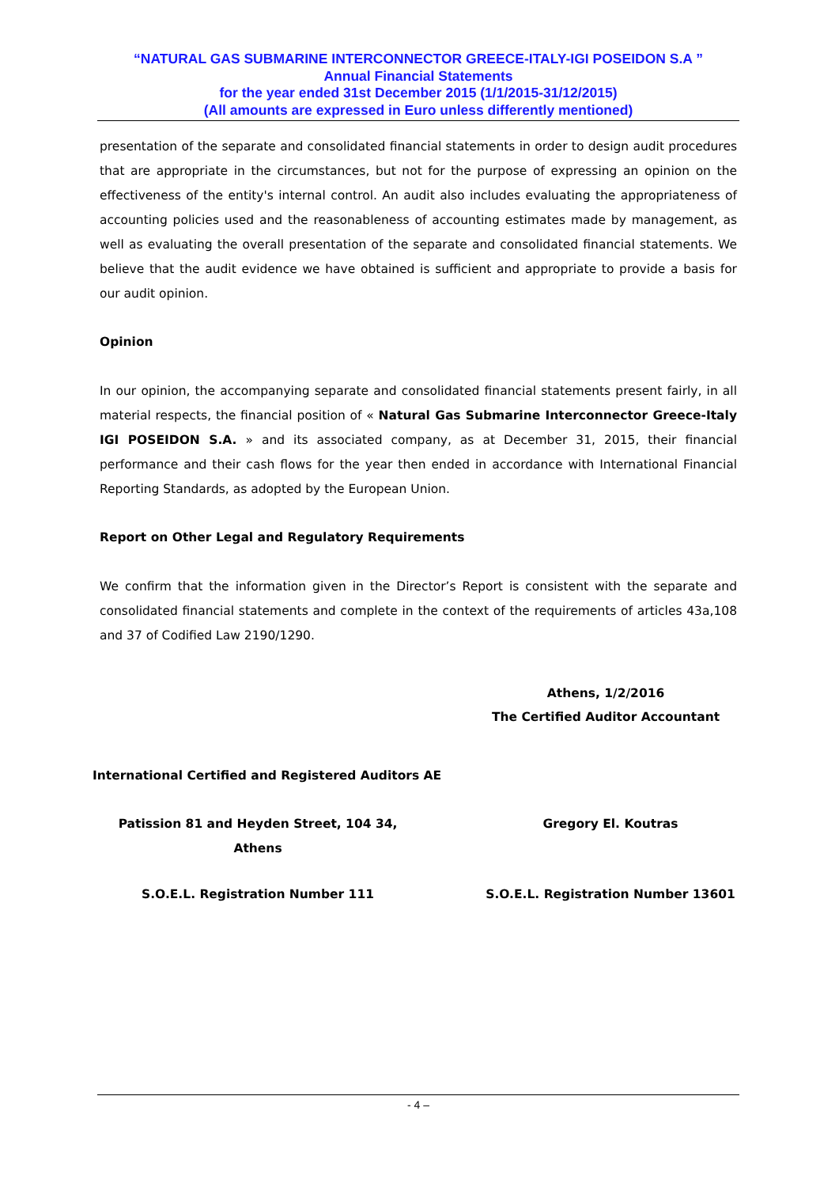“NATURAL GAS SUBMARINE INTERCONNECTOR GREECE-ITALY-IGI POSEIDON S.A ”
Annual Financial Statements
for the year ended 31st December 2015 (1/1/2015-31/12/2015)
(All amounts are expressed in Euro unless differently mentioned)
presentation of the separate and consolidated financial statements in order to design audit procedures that are appropriate in the circumstances, but not for the purpose of expressing an opinion on the effectiveness of the entity's internal control. An audit also includes evaluating the appropriateness of accounting policies used and the reasonableness of accounting estimates made by management, as well as evaluating the overall presentation of the separate and consolidated financial statements. We believe that the audit evidence we have obtained is sufficient and appropriate to provide a basis for our audit opinion.
Opinion
In our opinion, the accompanying separate and consolidated financial statements present fairly, in all material respects, the financial position of « Natural Gas Submarine Interconnector Greece-Italy IGI POSEIDON S.A. » and its associated company, as at December 31, 2015, their financial performance and their cash flows for the year then ended in accordance with International Financial Reporting Standards, as adopted by the European Union.
Report on Other Legal and Regulatory Requirements
We confirm that the information given in the Director’s Report is consistent with the separate and consolidated financial statements and complete in the context of the requirements of articles 43a,108 and 37 of Codified Law 2190/1290.
Athens, 1/2/2016
The Certified Auditor Accountant
International Certified and Registered Auditors AE
Patission 81 and Heyden Street, 104 34, Athens Gregory El. Koutras
S.O.E.L. Registration Number 111 S.O.E.L. Registration Number 13601
- 4 –